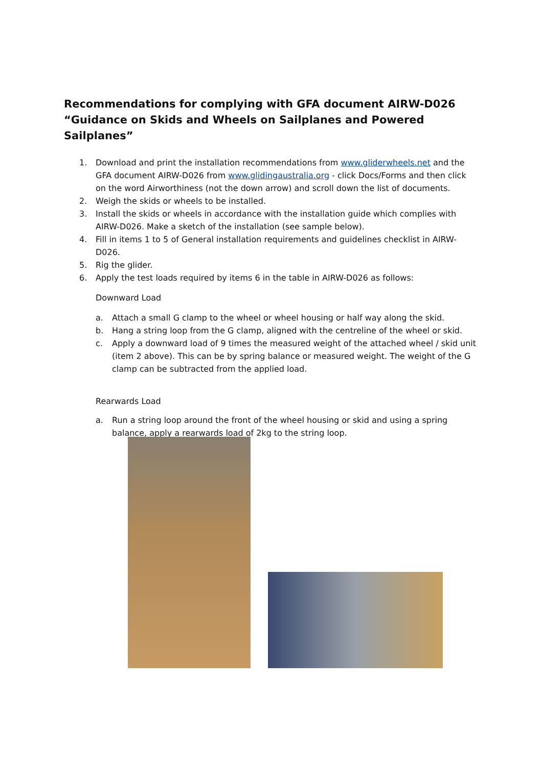Recommendations for complying with GFA document AIRW-D026 “Guidance on Skids and Wheels on Sailplanes and Powered Sailplanes”
1. Download and print the installation recommendations from www.gliderwheels.net and the GFA document AIRW-D026 from www.glidingaustralia.org - click Docs/Forms and then click on the word Airworthiness (not the down arrow) and scroll down the list of documents.
2. Weigh the skids or wheels to be installed.
3. Install the skids or wheels in accordance with the installation guide which complies with AIRW-D026. Make a sketch of the installation (see sample below).
4. Fill in items 1 to 5 of General installation requirements and guidelines checklist in AIRW-D026.
5. Rig the glider.
6. Apply the test loads required by items 6 in the table in AIRW-D026 as follows:
Downward Load
a. Attach a small G clamp to the wheel or wheel housing or half way along the skid.
b. Hang a string loop from the G clamp, aligned with the centreline of the wheel or skid.
c. Apply a downward load of 9 times the measured weight of the attached wheel / skid unit (item 2 above). This can be by spring balance or measured weight. The weight of the G clamp can be subtracted from the applied load.
Rearwards Load
a. Run a string loop around the front of the wheel housing or skid and using a spring balance, apply a rearwards load of 2kg to the string loop.